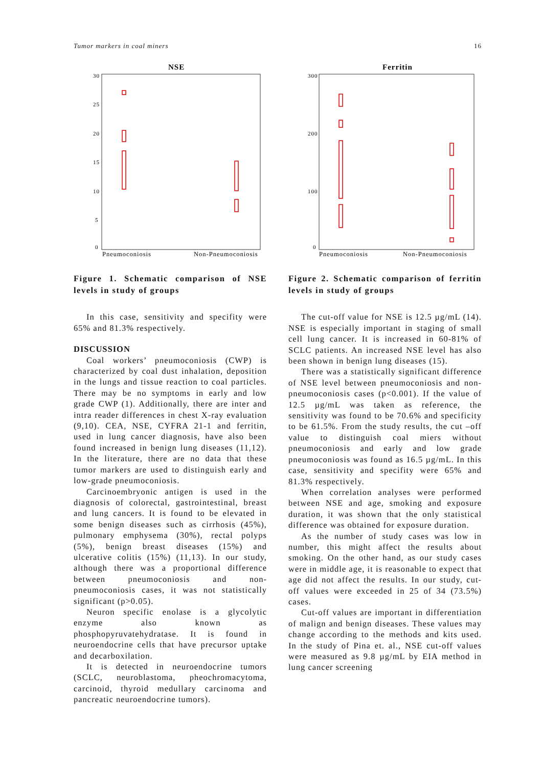Tumor markers in coal miners 16
NSE
30
25
20
15
10
5
0
Pneumoconiosis
Non-Pneumoconiosis
Figure 1. Schematic comparison of NSE levels in study of groups
In this case, sensitivity and specifity were 65% and 81.3% respectively.
DISCUSSION
Coal workers’ pneumoconiosis (CWP) is characterized by coal dust inhalation, deposition in the lungs and tissue reaction to coal particles. There may be no symptoms in early and low grade CWP (1). Additionally, there are inter and intra reader differences in chest X-ray evaluation (9,10). CEA, NSE, CYFRA 21-1 and ferritin, used in lung cancer diagnosis, have also been found increased in benign lung diseases (11,12). In the literature, there are no data that these tumor markers are used to distinguish early and low-grade pneumoconiosis.
Carcinoembryonic antigen is used in the diagnosis of colorectal, gastrointestinal, breast and lung cancers. It is found to be elevated in some benign diseases such as cirrhosis (45%), pulmonary emphysema (30%), rectal polyps (5%), benign breast diseases (15%) and ulcerative colitis (15%) (11,13). In our study, although there was a proportional difference between pneumoconiosis and non-pneumoconiosis cases, it was not statistically significant (p>0.05).
Neuron specific enolase is a glycolytic enzyme also known as phosphopyruvatehydratase. It is found in neuroendocrine cells that have precursor uptake and decarboxilation.
It is detected in neuroendocrine tumors (SCLC, neuroblastoma, pheochromacytoma, carcinoid, thyroid medullary carcinoma and pancreatic neuroendocrine tumors).
Ferritin
300
200
100
0
Pneumoconiosis
Non-Pneumoconiosis
Figure 2. Schematic comparison of ferritin levels in study of groups
The cut-off value for NSE is 12.5 µg/mL (14). NSE is especially important in staging of small cell lung cancer. It is increased in 60-81% of SCLC patients. An increased NSE level has also been shown in benign lung diseases (15).
There was a statistically significant difference of NSE level between pneumoconiosis and non-pneumoconiosis cases (p<0.001). If the value of 12.5 µg/mL was taken as reference, the sensitivity was found to be 70.6% and specificity to be 61.5%. From the study results, the cut –off value to distinguish coal miers without pneumoconiosis and early and low grade pneumoconiosis was found as 16.5 µg/mL. In this case, sensitivity and specifity were 65% and 81.3% respectively.
When correlation analyses were performed between NSE and age, smoking and exposure duration, it was shown that the only statistical difference was obtained for exposure duration.
As the number of study cases was low in number, this might affect the results about smoking. On the other hand, as our study cases were in middle age, it is reasonable to expect that age did not affect the results. In our study, cut-off values were exceeded in 25 of 34 (73.5%) cases.
Cut-off values are important in differentiation of malign and benign diseases. These values may change according to the methods and kits used. In the study of Pina et. al., NSE cut-off values were measured as 9.8 µg/mL by EIA method in lung cancer screening